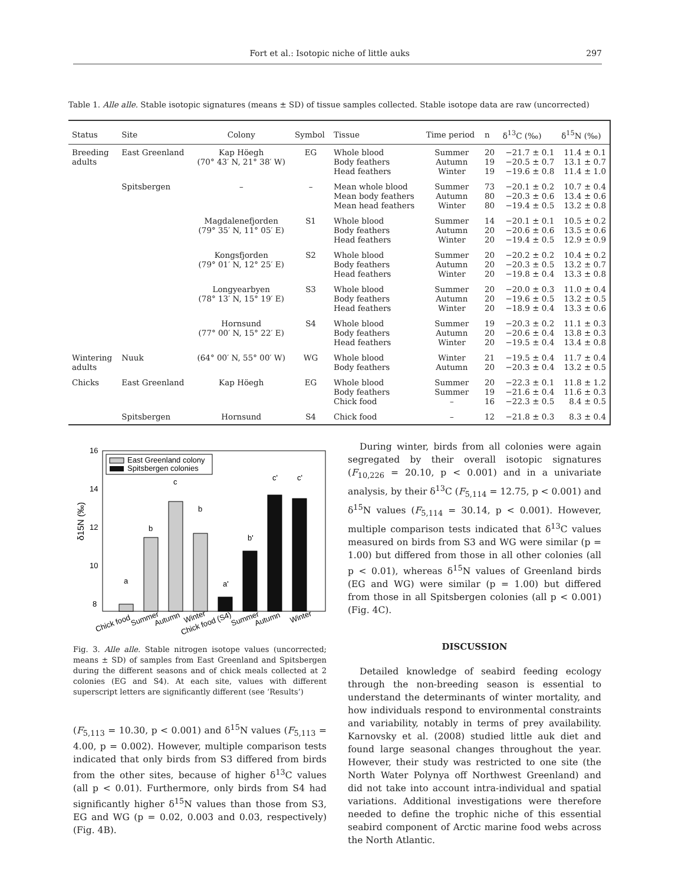Fort et al.: Isotopic niche of little auks 297
Table 1. Alle alle. Stable isotopic signatures (means ± SD) of tissue samples collected. Stable isotope data are raw (uncorrected)
| Status | Site | Colony | Symbol | Tissue | Time period | n | δ<sup>13</sup>C (‰) | δ<sup>15</sup>N (‰) |
| --- | --- | --- | --- | --- | --- | --- | --- | --- |
| Breeding adults | East Greenland | Kap Höegh (70° 43′ N, 21° 38′ W) | EG | Whole blood Body feathers Head feathers | Summer Autumn Winter | 20 19 19 | −21.7 ± 0.1 −20.5 ± 0.7 −19.6 ± 0.8 | 11.4 ± 0.1 13.1 ± 0.7 11.4 ± 1.0 |
| | Spitsbergen | – | – | Mean whole blood Mean body feathers Mean head feathers | Summer Autumn Winter | 73 80 80 | −20.1 ± 0.2 −20.3 ± 0.6 −19.4 ± 0.5 | 10.7 ± 0.4 13.4 ± 0.6 13.2 ± 0.8 |
| | | Magdalenefjorden (79° 35′ N, 11° 05′ E) | S1 | Whole blood Body feathers Head feathers | Summer Autumn Winter | 14 20 20 | −20.1 ± 0.1 −20.6 ± 0.6 −19.4 ± 0.5 | 10.5 ± 0.2 13.5 ± 0.6 12.9 ± 0.9 |
| | | Kongsfjorden (79° 01′ N, 12° 25′ E) | S2 | Whole blood Body feathers Head feathers | Summer Autumn Winter | 20 20 20 | −20.2 ± 0.2 −20.3 ± 0.5 −19.8 ± 0.4 | 10.4 ± 0.2 13.2 ± 0.7 13.3 ± 0.8 |
| | | Longyearbyen (78° 13′ N, 15° 19′ E) | S3 | Whole blood Body feathers Head feathers | Summer Autumn Winter | 20 20 20 | −20.0 ± 0.3 −19.6 ± 0.5 −18.9 ± 0.4 | 11.0 ± 0.4 13.2 ± 0.5 13.3 ± 0.6 |
| | | Hornsund (77° 00′ N, 15° 22′ E) | S4 | Whole blood Body feathers Head feathers | Summer Autumn Winter | 19 20 20 | −20.3 ± 0.2 −20.6 ± 0.4 −19.5 ± 0.4 | 11.1 ± 0.3 13.8 ± 0.3 13.4 ± 0.8 |
| Wintering adults | Nuuk | (64° 00′ N, 55° 00′ W) | WG | Whole blood Body feathers | Winter Autumn | 21 20 | −19.5 ± 0.4 −20.3 ± 0.4 | 11.7 ± 0.4 13.2 ± 0.5 |
| Chicks | East Greenland | Kap Höegh | EG | Whole blood Body feathers Chick food | Summer Summer – | 20 19 16 | −22.3 ± 0.1 −21.6 ± 0.4 −22.3 ± 0.5 | 11.8 ± 1.2 11.6 ± 0.3 8.4 ± 0.5 |
| | Spitsbergen | Hornsund | S4 | Chick food | – | 12 | −21.8 ± 0.3 | 8.3 ± 0.4 |
16
14
12
10
8
δ15N (‰)
East Greenland colony
Spitsbergen colonies
a
b
c
b
a'
b'
c'
c'
Chick food
Summer
Autumn
Winter
Chick food (S4)
Summer
Autumn
Winter
Fig. 3. Alle alle. Stable nitrogen isotope values (uncorrected; means ± SD) of samples from East Greenland and Spitsbergen during the different seasons and of chick meals collected at 2 colonies (EG and S4). At each site, values with different superscript letters are significantly different (see ‘Results’)
(F<sub>5,113</sub> = 10.30, p < 0.001) and δ<sup>15</sup>N values (F<sub>5,113</sub> = 4.00, p = 0.002). However, multiple comparison tests indicated that only birds from S3 differed from birds from the other sites, because of higher δ<sup>13</sup>C values (all p < 0.01). Furthermore, only birds from S4 had significantly higher δ<sup>15</sup>N values than those from S3, EG and WG (p = 0.02, 0.003 and 0.03, respectively) (Fig. 4B).
During winter, birds from all colonies were again segregated by their overall isotopic signatures (F<sub>10,226</sub> = 20.10, p < 0.001) and in a univariate analysis, by their δ<sup>13</sup>C (F<sub>5,114</sub> = 12.75, p < 0.001) and δ<sup>15</sup>N values (F<sub>5,114</sub> = 30.14, p < 0.001). However, multiple comparison tests indicated that δ<sup>13</sup>C values measured on birds from S3 and WG were similar (p = 1.00) but differed from those in all other colonies (all p < 0.01), whereas δ<sup>15</sup>N values of Greenland birds (EG and WG) were similar (p = 1.00) but differed from those in all Spitsbergen colonies (all p < 0.001) (Fig. 4C).
DISCUSSION
Detailed knowledge of seabird feeding ecology through the non-breeding season is essential to understand the determinants of winter mortality, and how individuals respond to environmental constraints and variability, notably in terms of prey availability. Karnovsky et al. (2008) studied little auk diet and found large seasonal changes throughout the year. However, their study was restricted to one site (the North Water Polynya off Northwest Greenland) and did not take into account intra-individual and spatial variations. Additional investigations were therefore needed to define the trophic niche of this essential seabird component of Arctic marine food webs across the North Atlantic.